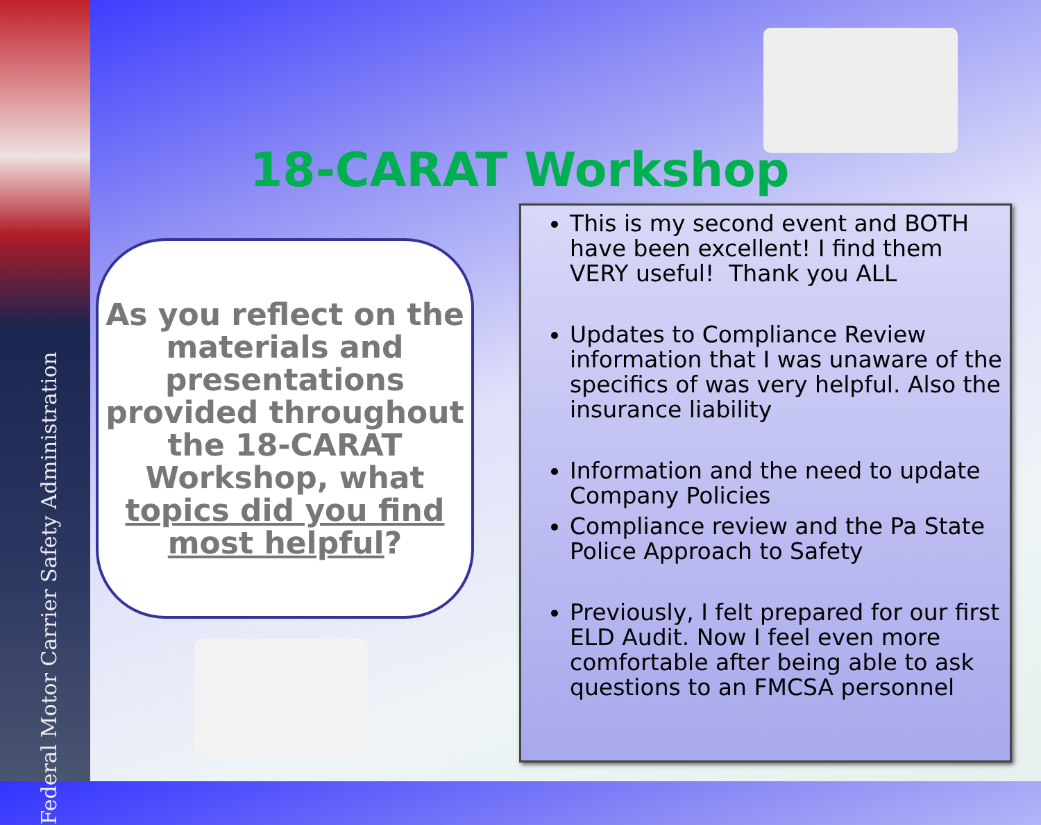Federal Motor Carrier Safety Administration
18-CARAT Workshop
As you reflect on the materials and presentations provided throughout the 18-CARAT Workshop, what topics did you find most helpful?
This is my second event and BOTH have been excellent! I find them VERY useful! Thank you ALL
Updates to Compliance Review information that I was unaware of the specifics of was very helpful. Also the insurance liability
Information and the need to update Company Policies
Compliance review and the Pa State Police Approach to Safety
Previously, I felt prepared for our first ELD Audit. Now I feel even more comfortable after being able to ask questions to an FMCSA personnel